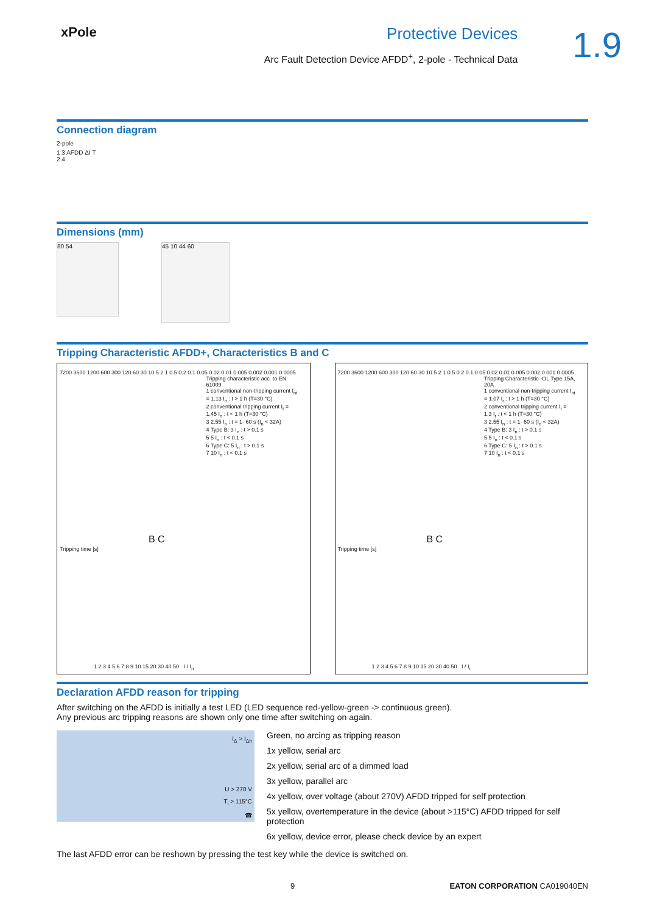xPole
Protective Devices
Arc Fault Detection Device AFDD<sup>+</sup>, 2-pole - Technical Data
1.9
Connection diagram
2-pole
1 3 AFDD ΔI T
2 4
Dimensions (mm)
80 54
45 10 44 60
Tripping Characteristic AFDD+, Characteristics B and C
Tripping characteristic acc. to EN 61009
1 conventional non-tripping current I<sub>nt</sub> = 1.13 I<sub>n</sub> : t > 1 h (T=30 °C)
2 conventional tripping current I<sub>t</sub> = 1.45 I<sub>n</sub> : t < 1 h (T=30 °C)
3 2.55 I<sub>n</sub> : t = 1- 60 s (I<sub>n</sub> < 32A)
4 Type B: 3 I<sub>n</sub> : t > 0.1 s
5 5 I<sub>n</sub> : t < 0.1 s
6 Type C: 5 I<sub>n</sub> : t > 0.1 s
7 10 I<sub>n</sub> : t < 0.1 s
7200 3600 1200 600 300 120 60 30 10 5 2 1 0.5 0.2 0.1 0.05 0.02 0.01 0.005 0.002 0.001 0.0005
B C
Tripping time [s]
1 2 3 4 5 6 7 8 9 10 15 20 30 40 50 I / I<sub>n</sub>
Tripping Characteristic -OL Type 15A, 20A
1 conventional non-tripping current I<sub>nt</sub> = 1.07 I<sub>r</sub> : t > 1 h (T=30 °C)
2 conventional tripping current I<sub>t</sub> = 1.3 I<sub>r</sub> : t < 1 h (T=30 °C)
3 2.55 I<sub>n</sub> : t = 1- 60 s (I<sub>n</sub> < 32A)
4 Type B: 3 I<sub>n</sub> : t > 0.1 s
5 5 I<sub>n</sub> : t < 0.1 s
6 Type C: 5 I<sub>n</sub> : t > 0.1 s
7 10 I<sub>n</sub> : t < 0.1 s
7200 3600 1200 600 300 120 60 30 10 5 2 1 0.5 0.2 0.1 0.05 0.02 0.01 0.005 0.002 0.001 0.0005
B C
Tripping time [s]
1 2 3 4 5 6 7 8 9 10 15 20 30 40 50 I / I<sub>r</sub>
Declaration AFDD reason for tripping
After switching on the AFDD is initially a test LED (LED sequence red-yellow-green -> continuous green).
Any previous arc tripping reasons are shown only one time after switching on again.
I<sub>Δ</sub> > I<sub>Δn</sub>
U > 270 V
T<sub>i</sub> > 115°C
☎
Green, no arcing as tripping reason
1x yellow, serial arc
2x yellow, serial arc of a dimmed load
3x yellow, parallel arc
4x yellow, over voltage (about 270V) AFDD tripped for self protection
5x yellow, overtemperature in the device (about >115°C) AFDD tripped for self protection
6x yellow, device error, please check device by an expert
The last AFDD error can be reshown by pressing the test key while the device is switched on.
9 EATON CORPORATION CA019040EN